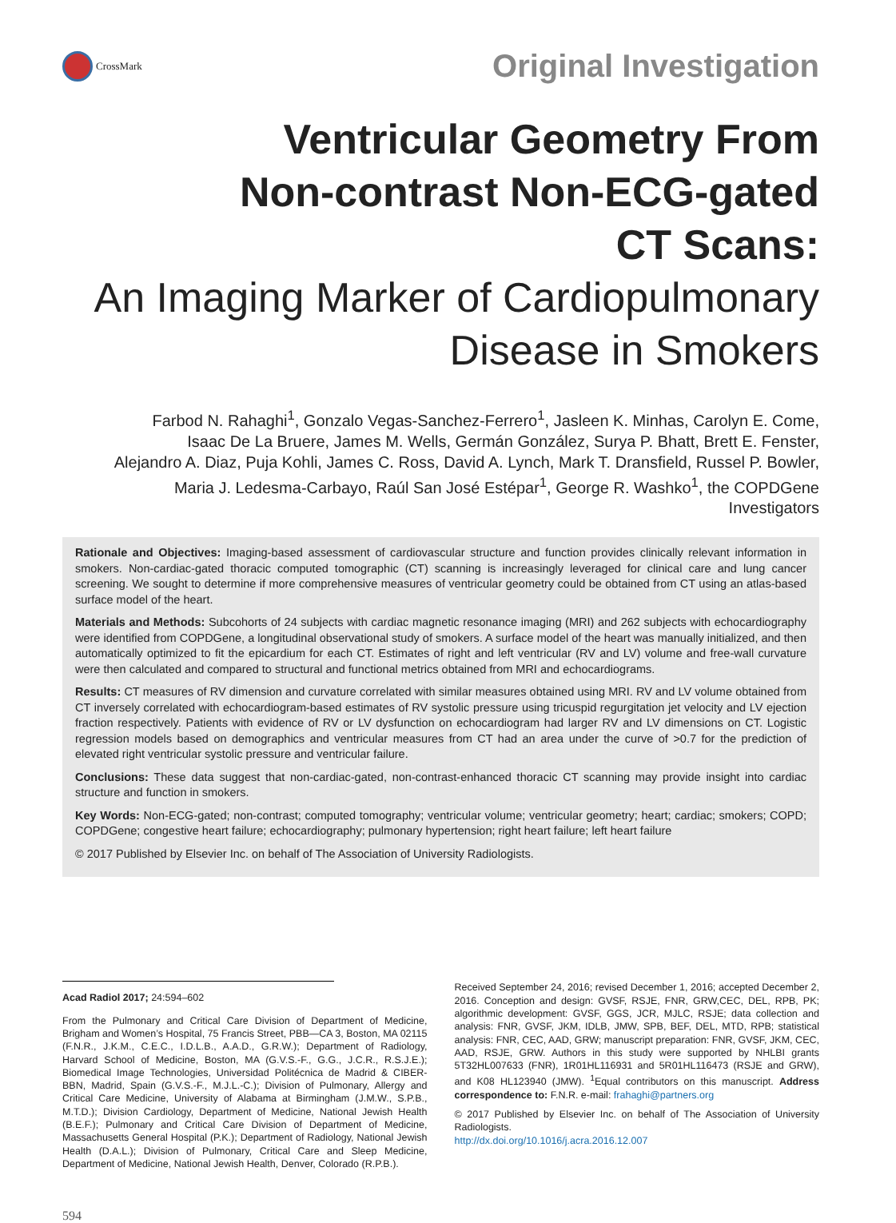CrossMark
Original Investigation
Ventricular Geometry From
Non-contrast Non-ECG-gated
CT Scans:
An Imaging Marker of Cardiopulmonary
Disease in Smokers
Farbod N. Rahaghi<sup>1</sup>, Gonzalo Vegas-Sanchez-Ferrero<sup>1</sup>, Jasleen K. Minhas, Carolyn E. Come,
Isaac De La Bruere, James M. Wells, Germán González, Surya P. Bhatt, Brett E. Fenster,
Alejandro A. Diaz, Puja Kohli, James C. Ross, David A. Lynch, Mark T. Dransfield, Russel P. Bowler,
Maria J. Ledesma-Carbayo, Raúl San José Estépar<sup>1</sup>, George R. Washko<sup>1</sup>, the COPDGene
Investigators
Rationale and Objectives: Imaging-based assessment of cardiovascular structure and function provides clinically relevant information in smokers. Non-cardiac-gated thoracic computed tomographic (CT) scanning is increasingly leveraged for clinical care and lung cancer screening. We sought to determine if more comprehensive measures of ventricular geometry could be obtained from CT using an atlas-based surface model of the heart.
Materials and Methods: Subcohorts of 24 subjects with cardiac magnetic resonance imaging (MRI) and 262 subjects with echocardiography were identified from COPDGene, a longitudinal observational study of smokers. A surface model of the heart was manually initialized, and then automatically optimized to fit the epicardium for each CT. Estimates of right and left ventricular (RV and LV) volume and free-wall curvature were then calculated and compared to structural and functional metrics obtained from MRI and echocardiograms.
Results: CT measures of RV dimension and curvature correlated with similar measures obtained using MRI. RV and LV volume obtained from CT inversely correlated with echocardiogram-based estimates of RV systolic pressure using tricuspid regurgitation jet velocity and LV ejection fraction respectively. Patients with evidence of RV or LV dysfunction on echocardiogram had larger RV and LV dimensions on CT. Logistic regression models based on demographics and ventricular measures from CT had an area under the curve of >0.7 for the prediction of elevated right ventricular systolic pressure and ventricular failure.
Conclusions: These data suggest that non-cardiac-gated, non-contrast-enhanced thoracic CT scanning may provide insight into cardiac structure and function in smokers.
Key Words: Non-ECG-gated; non-contrast; computed tomography; ventricular volume; ventricular geometry; heart; cardiac; smokers; COPD; COPDGene; congestive heart failure; echocardiography; pulmonary hypertension; right heart failure; left heart failure
© 2017 Published by Elsevier Inc. on behalf of The Association of University Radiologists.
Acad Radiol 2017; 24:594–602
From the Pulmonary and Critical Care Division of Department of Medicine, Brigham and Women’s Hospital, 75 Francis Street, PBB—CA 3, Boston, MA 02115 (F.N.R., J.K.M., C.E.C., I.D.L.B., A.A.D., G.R.W.); Department of Radiology, Harvard School of Medicine, Boston, MA (G.V.S.-F., G.G., J.C.R., R.S.J.E.); Biomedical Image Technologies, Universidad Politécnica de Madrid & CIBER-BBN, Madrid, Spain (G.V.S.-F., M.J.L.-C.); Division of Pulmonary, Allergy and Critical Care Medicine, University of Alabama at Birmingham (J.M.W., S.P.B., M.T.D.); Division Cardiology, Department of Medicine, National Jewish Health (B.E.F.); Pulmonary and Critical Care Division of Department of Medicine, Massachusetts General Hospital (P.K.); Department of Radiology, National Jewish Health (D.A.L.); Division of Pulmonary, Critical Care and Sleep Medicine, Department of Medicine, National Jewish Health, Denver, Colorado (R.P.B.).
Received September 24, 2016; revised December 1, 2016; accepted December 2, 2016. Conception and design: GVSF, RSJE, FNR, GRW,CEC, DEL, RPB, PK; algorithmic development: GVSF, GGS, JCR, MJLC, RSJE; data collection and analysis: FNR, GVSF, JKM, IDLB, JMW, SPB, BEF, DEL, MTD, RPB; statistical analysis: FNR, CEC, AAD, GRW; manuscript preparation: FNR, GVSF, JKM, CEC, AAD, RSJE, GRW. Authors in this study were supported by NHLBI grants 5T32HL007633 (FNR), 1R01HL116931 and 5R01HL116473 (RSJE and GRW), and K08 HL123940 (JMW). <sup>1</sup>Equal contributors on this manuscript. Address correspondence to: F.N.R. e-mail: frahaghi@partners.org
© 2017 Published by Elsevier Inc. on behalf of The Association of University Radiologists.
http://dx.doi.org/10.1016/j.acra.2016.12.007
594